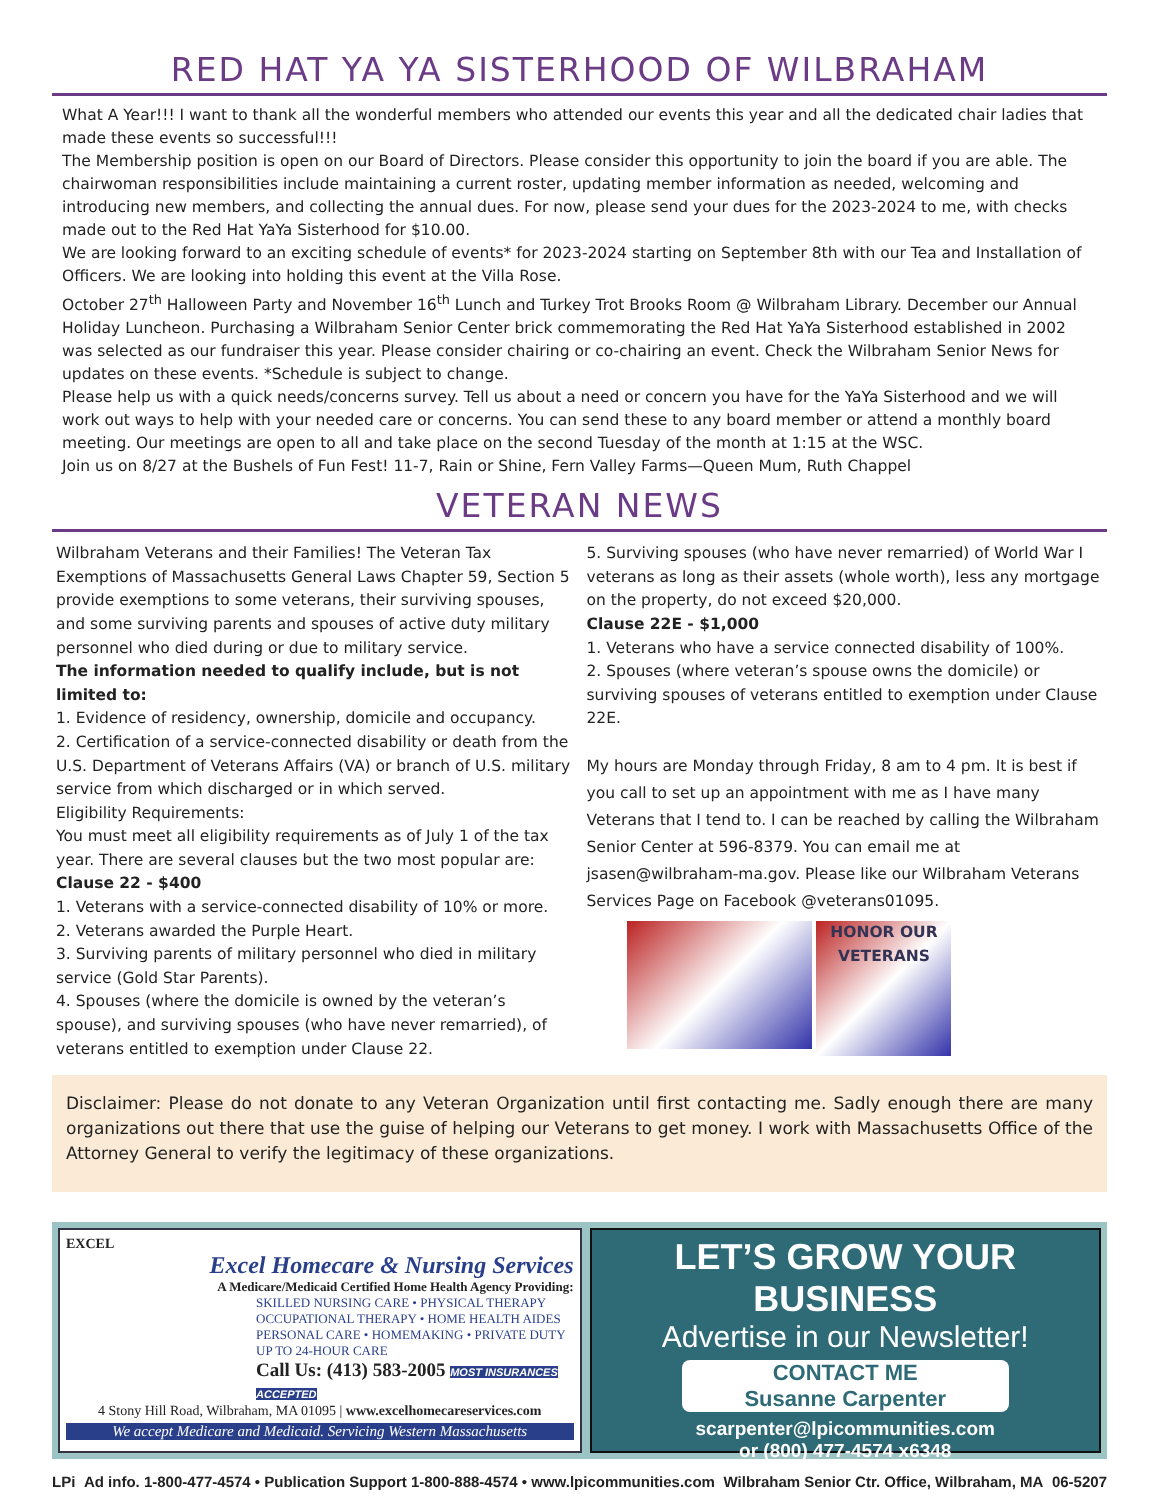RED HAT YA YA SISTERHOOD OF WILBRAHAM
What A Year!!! I want to thank all the wonderful members who attended our events this year and all the dedicated chair ladies that made these events so successful!!!
The Membership position is open on our Board of Directors. Please consider this opportunity to join the board if you are able. The chairwoman responsibilities include maintaining a current roster, updating member information as needed, welcoming and introducing new members, and collecting the annual dues. For now, please send your dues for the 2023-2024 to me, with checks made out to the Red Hat YaYa Sisterhood for $10.00.
We are looking forward to an exciting schedule of events* for 2023-2024 starting on September 8th with our Tea and Installation of Officers. We are looking into holding this event at the Villa Rose.
October 27<sup>th</sup> Halloween Party and November 16<sup>th</sup> Lunch and Turkey Trot Brooks Room @ Wilbraham Library. December our Annual Holiday Luncheon. Purchasing a Wilbraham Senior Center brick commemorating the Red Hat YaYa Sisterhood established in 2002 was selected as our fundraiser this year. Please consider chairing or co-chairing an event. Check the Wilbraham Senior News for updates on these events. *Schedule is subject to change.
Please help us with a quick needs/concerns survey. Tell us about a need or concern you have for the YaYa Sisterhood and we will work out ways to help with your needed care or concerns. You can send these to any board member or attend a monthly board meeting. Our meetings are open to all and take place on the second Tuesday of the month at 1:15 at the WSC.
Join us on 8/27 at the Bushels of Fun Fest! 11-7, Rain or Shine, Fern Valley Farms—Queen Mum, Ruth Chappel
VETERAN NEWS
Wilbraham Veterans and their Families! The Veteran Tax Exemptions of Massachusetts General Laws Chapter 59, Section 5 provide exemptions to some veterans, their surviving spouses, and some surviving parents and spouses of active duty military personnel who died during or due to military service.
The information needed to qualify include, but is not limited to:
1. Evidence of residency, ownership, domicile and occupancy.
2. Certification of a service-connected disability or death from the U.S. Department of Veterans Affairs (VA) or branch of U.S. military service from which discharged or in which served.
Eligibility Requirements:
You must meet all eligibility requirements as of July 1 of the tax year. There are several clauses but the two most popular are:
Clause 22 - $400
1. Veterans with a service-connected disability of 10% or more.
2. Veterans awarded the Purple Heart.
3. Surviving parents of military personnel who died in military service (Gold Star Parents).
4. Spouses (where the domicile is owned by the veteran’s spouse), and surviving spouses (who have never remarried), of veterans entitled to exemption under Clause 22.
5. Surviving spouses (who have never remarried) of World War I veterans as long as their assets (whole worth), less any mortgage on the property, do not exceed $20,000.
Clause 22E - $1,000
1. Veterans who have a service connected disability of 100%.
2. Spouses (where veteran’s spouse owns the domicile) or surviving spouses of veterans entitled to exemption under Clause 22E.
My hours are Monday through Friday, 8 am to 4 pm. It is best if you call to set up an appointment with me as I have many Veterans that I tend to. I can be reached by calling the Wilbraham Senior Center at 596-8379. You can email me at jsasen@wilbraham-ma.gov. Please like our Wilbraham Veterans Services Page on Facebook @veterans01095.
HONOR OUR VETERANS
Disclaimer: Please do not donate to any Veteran Organization until first contacting me. Sadly enough there are many organizations out there that use the guise of helping our Veterans to get money. I work with Massachusetts Office of the Attorney General to verify the legitimacy of these organizations.
EXCEL
Excel Homecare & Nursing Services
A Medicare/Medicaid Certified Home Health Agency Providing:
SKILLED NURSING CARE • PHYSICAL THERAPY
OCCUPATIONAL THERAPY • HOME HEALTH AIDES
PERSONAL CARE • HOMEMAKING • PRIVATE DUTY
UP TO 24-HOUR CARE
Call Us: (413) 583-2005 MOST INSURANCES ACCEPTED
4 Stony Hill Road, Wilbraham, MA 01095 | www.excelhomecareservices.com
We accept Medicare and Medicaid. Servicing Western Massachusetts
LET’S GROW YOUR BUSINESS
Advertise in our Newsletter!
CONTACT ME
Susanne Carpenter
scarpenter@lpicommunities.com
or (800) 477-4574 x6348
LPi Ad info. 1-800-477-4574 • Publication Support 1-800-888-4574 • www.lpicommunities.com Wilbraham Senior Ctr. Office, Wilbraham, MA 06-5207